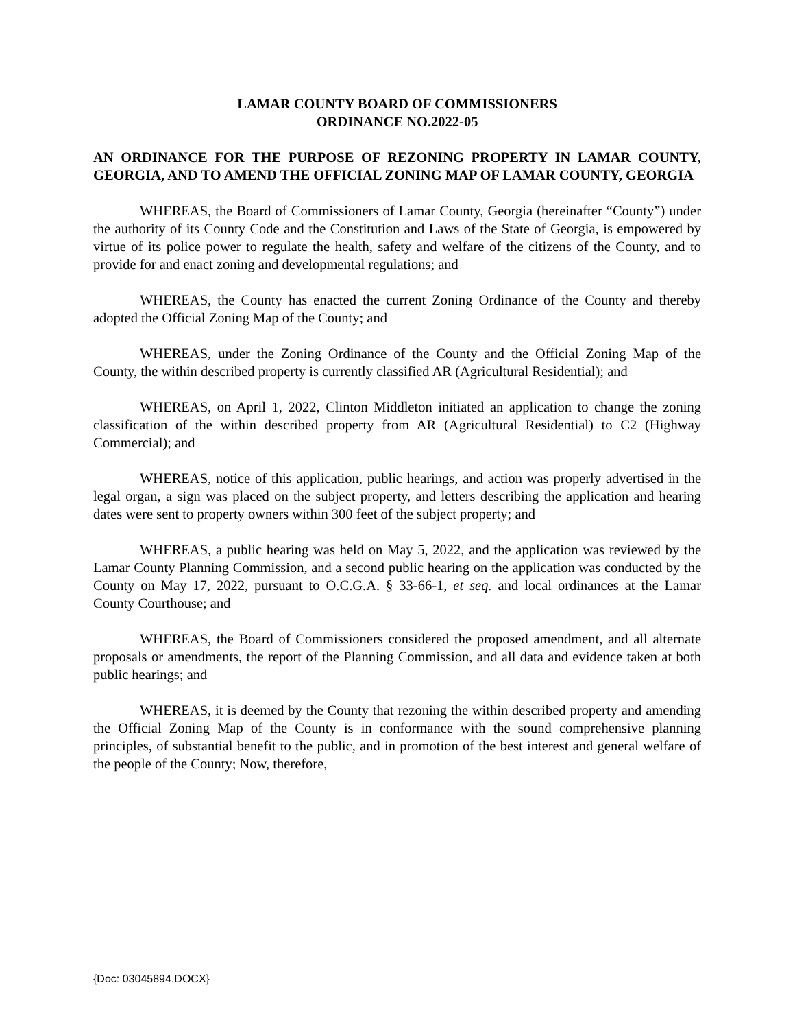LAMAR COUNTY BOARD OF COMMISSIONERS
ORDINANCE NO.2022-05
AN ORDINANCE FOR THE PURPOSE OF REZONING PROPERTY IN LAMAR COUNTY, GEORGIA, AND TO AMEND THE OFFICIAL ZONING MAP OF LAMAR COUNTY, GEORGIA
WHEREAS, the Board of Commissioners of Lamar County, Georgia (hereinafter “County”) under the authority of its County Code and the Constitution and Laws of the State of Georgia, is empowered by virtue of its police power to regulate the health, safety and welfare of the citizens of the County, and to provide for and enact zoning and developmental regulations; and
WHEREAS, the County has enacted the current Zoning Ordinance of the County and thereby adopted the Official Zoning Map of the County; and
WHEREAS, under the Zoning Ordinance of the County and the Official Zoning Map of the County, the within described property is currently classified AR (Agricultural Residential); and
WHEREAS, on April 1, 2022, Clinton Middleton initiated an application to change the zoning classification of the within described property from AR (Agricultural Residential) to C2 (Highway Commercial); and
WHEREAS, notice of this application, public hearings, and action was properly advertised in the legal organ, a sign was placed on the subject property, and letters describing the application and hearing dates were sent to property owners within 300 feet of the subject property; and
WHEREAS, a public hearing was held on May 5, 2022, and the application was reviewed by the Lamar County Planning Commission, and a second public hearing on the application was conducted by the County on May 17, 2022, pursuant to O.C.G.A. § 33-66-1, et seq. and local ordinances at the Lamar County Courthouse; and
WHEREAS, the Board of Commissioners considered the proposed amendment, and all alternate proposals or amendments, the report of the Planning Commission, and all data and evidence taken at both public hearings; and
WHEREAS, it is deemed by the County that rezoning the within described property and amending the Official Zoning Map of the County is in conformance with the sound comprehensive planning principles, of substantial benefit to the public, and in promotion of the best interest and general welfare of the people of the County; Now, therefore,
{Doc: 03045894.DOCX}